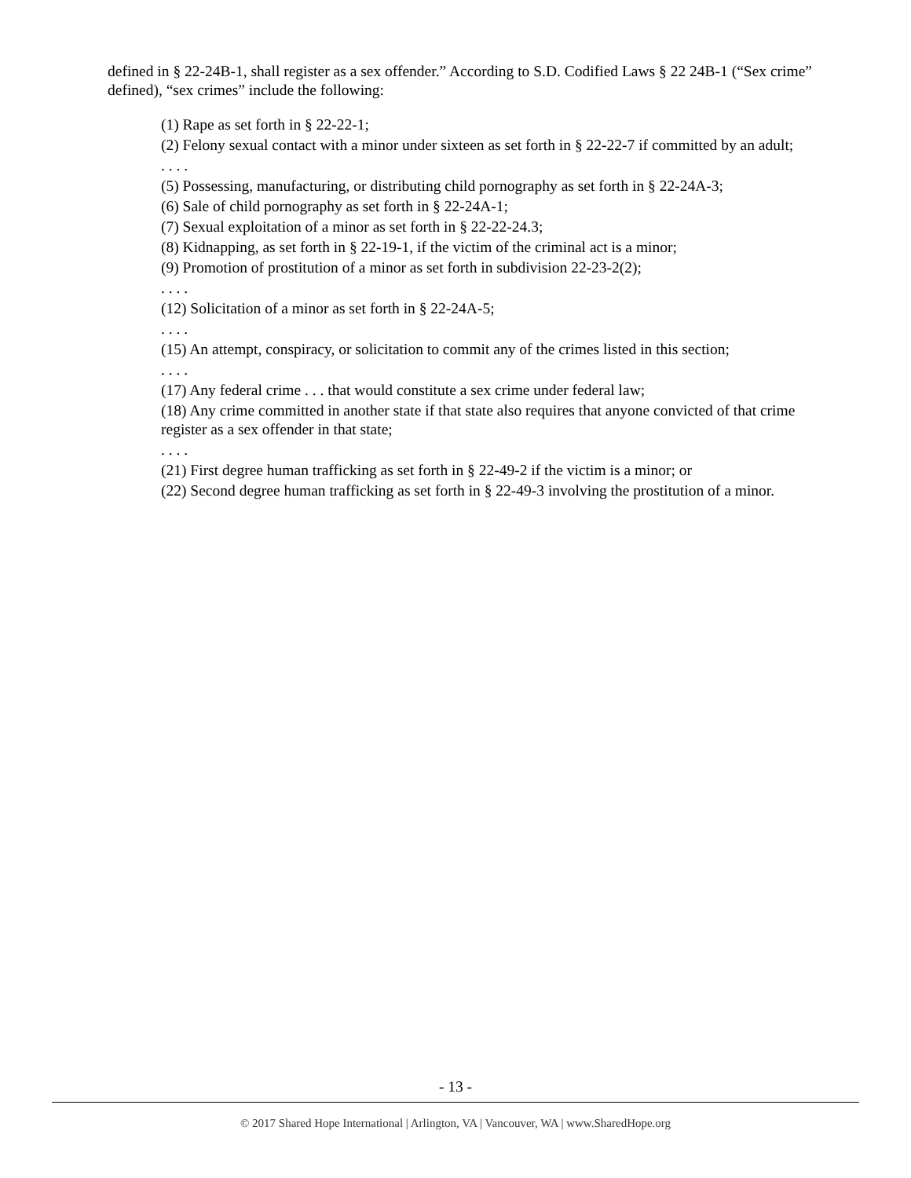defined in § 22-24B-1, shall register as a sex offender.” According to S.D. Codified Laws § 22 24B-1 (“Sex crime” defined), “sex crimes” include the following:
(1) Rape as set forth in § 22-22-1;
(2) Felony sexual contact with a minor under sixteen as set forth in § 22-22-7 if committed by an adult;
. . . .
(5) Possessing, manufacturing, or distributing child pornography as set forth in § 22-24A-3;
(6) Sale of child pornography as set forth in § 22-24A-1;
(7) Sexual exploitation of a minor as set forth in § 22-22-24.3;
(8) Kidnapping, as set forth in § 22-19-1, if the victim of the criminal act is a minor;
(9) Promotion of prostitution of a minor as set forth in subdivision 22-23-2(2);
. . . .
(12) Solicitation of a minor as set forth in § 22-24A-5;
. . . .
(15) An attempt, conspiracy, or solicitation to commit any of the crimes listed in this section;
. . . .
(17) Any federal crime . . . that would constitute a sex crime under federal law;
(18) Any crime committed in another state if that state also requires that anyone convicted of that crime register as a sex offender in that state;
. . . .
(21) First degree human trafficking as set forth in § 22-49-2 if the victim is a minor; or
(22) Second degree human trafficking as set forth in § 22-49-3 involving the prostitution of a minor.
- 13 -
© 2017 Shared Hope International | Arlington, VA | Vancouver, WA | www.SharedHope.org